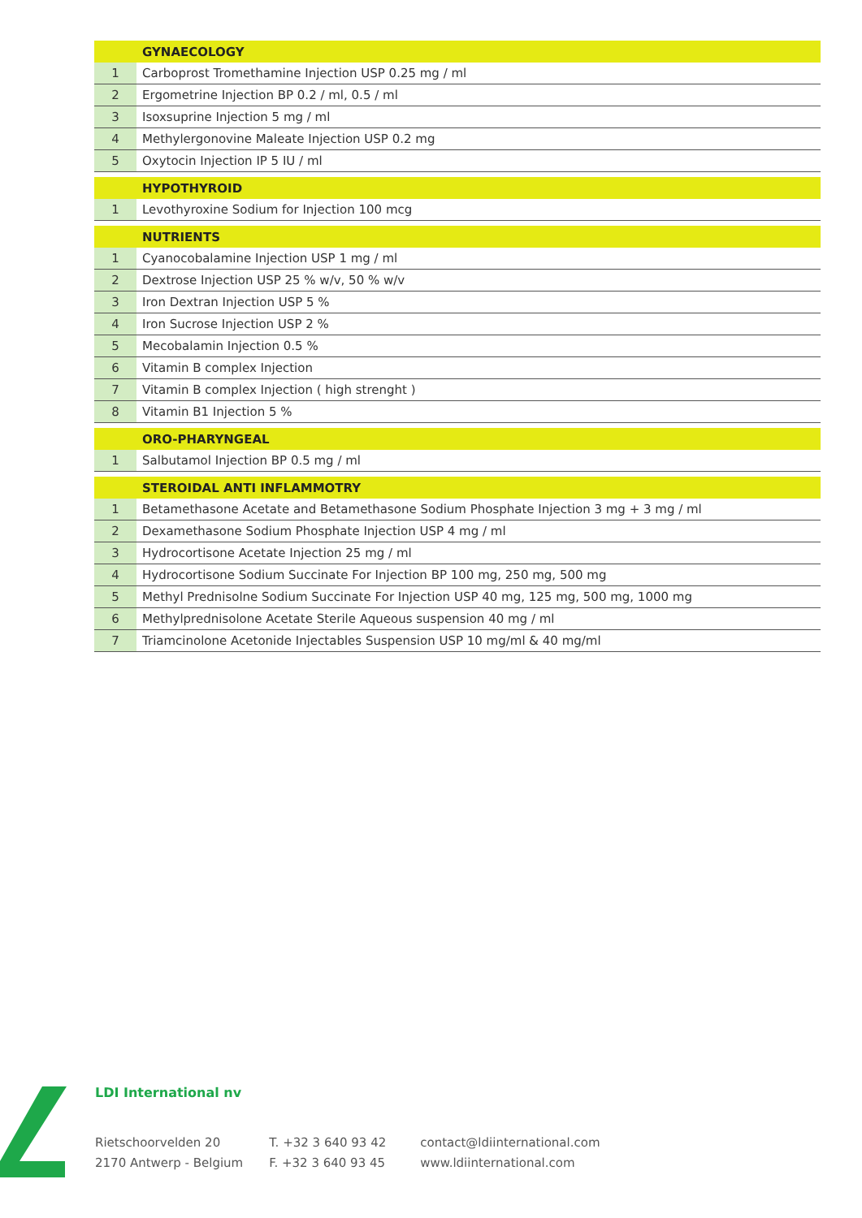| | GYNAECOLOGY |
| 1 | Carboprost Tromethamine Injection USP 0.25 mg / ml |
| 2 | Ergometrine Injection BP 0.2 / ml, 0.5 / ml |
| 3 | Isoxsuprine Injection 5 mg / ml |
| 4 | Methylergonovine Maleate Injection USP 0.2 mg |
| 5 | Oxytocin Injection IP 5 IU / ml |
| | HYPOTHYROID |
| 1 | Levothyroxine Sodium for Injection 100 mcg |
| | NUTRIENTS |
| 1 | Cyanocobalamine Injection USP 1 mg / ml |
| 2 | Dextrose Injection USP 25 % w/v, 50 % w/v |
| 3 | Iron Dextran Injection USP 5 % |
| 4 | Iron Sucrose Injection USP 2 % |
| 5 | Mecobalamin Injection 0.5 % |
| 6 | Vitamin B complex Injection |
| 7 | Vitamin B complex Injection ( high strenght ) |
| 8 | Vitamin B1 Injection 5 % |
| | ORO-PHARYNGEAL |
| 1 | Salbutamol Injection BP 0.5 mg / ml |
| | STEROIDAL ANTI INFLAMMOTRY |
| 1 | Betamethasone Acetate and Betamethasone Sodium Phosphate Injection 3 mg + 3 mg / ml |
| 2 | Dexamethasone Sodium Phosphate Injection USP 4 mg / ml |
| 3 | Hydrocortisone Acetate Injection 25 mg / ml |
| 4 | Hydrocortisone Sodium Succinate For Injection BP 100 mg, 250 mg, 500 mg |
| 5 | Methyl Prednisolne Sodium Succinate For Injection USP 40 mg, 125 mg, 500 mg, 1000 mg |
| 6 | Methylprednisolone Acetate Sterile Aqueous suspension 40 mg / ml |
| 7 | Triamcinolone Acetonide Injectables Suspension USP 10 mg/ml & 40 mg/ml |
LDI International nv
Rietschoorvelden 20
2170 Antwerp - Belgium
T. +32 3 640 93 42
F. +32 3 640 93 45
contact@ldiinternational.com
www.ldiinternational.com